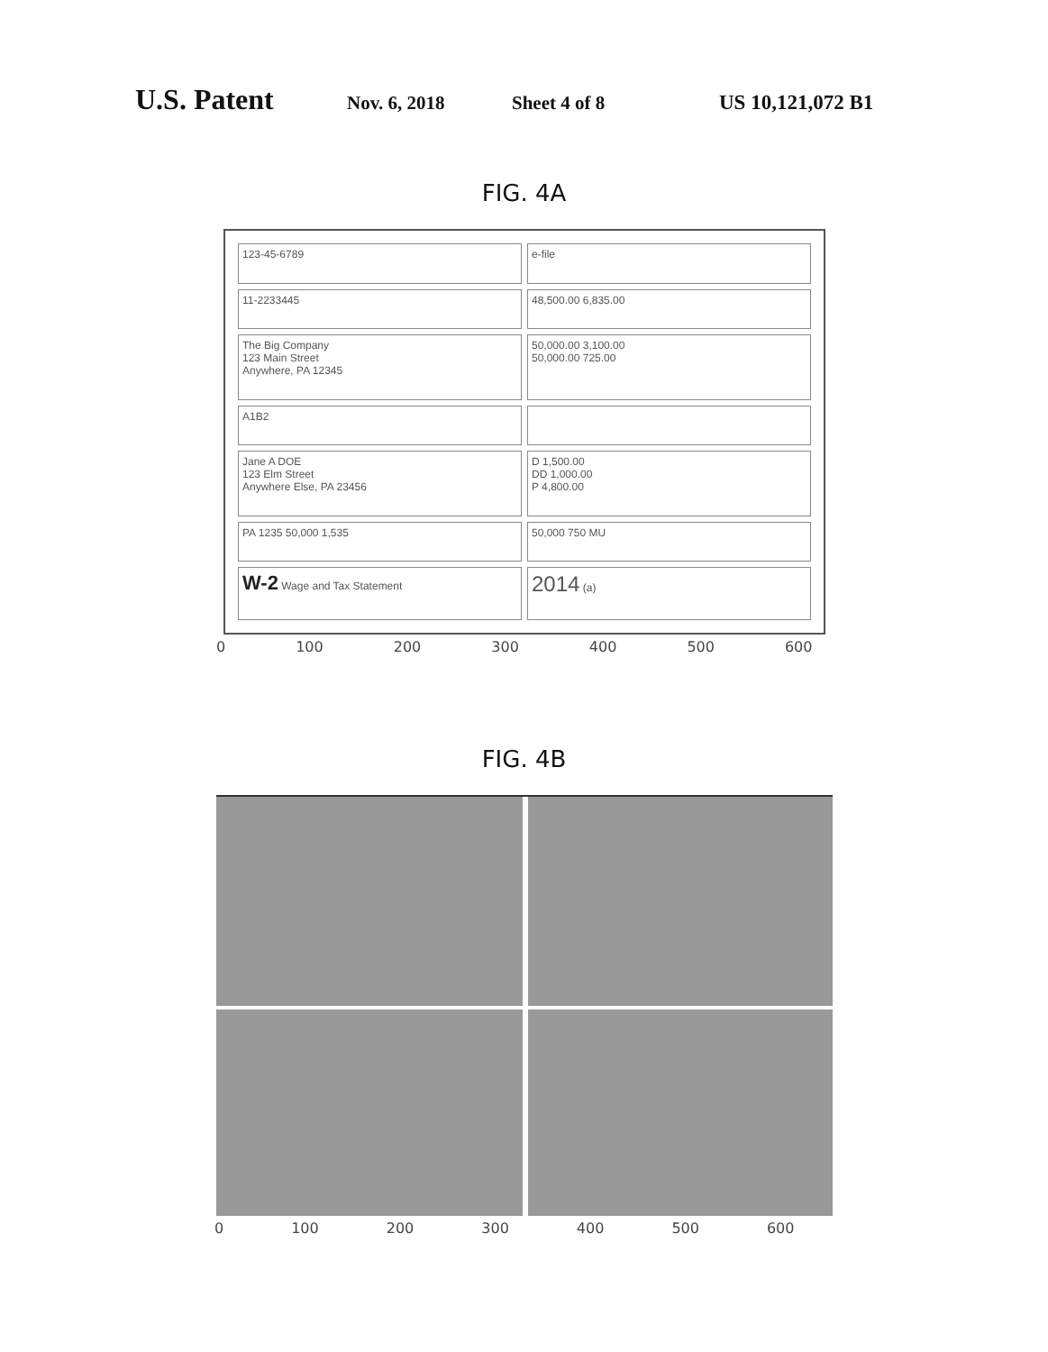U.S. Patent Nov. 6, 2018 Sheet 4 of 8 US 10,121,072 B1
FIG. 4A
123-45-6789
e-file
11-2233445
48,500.00 6,835.00
The Big Company
123 Main Street
Anywhere, PA 12345
50,000.00 3,100.00
50,000.00 725.00
A1B2
Jane A DOE
123 Elm Street
Anywhere Else, PA 23456
D 1,500.00
DD 1,000.00
P 4,800.00
PA 1235 50,000 1,535
50,000 750 MU
W-2 Wage and Tax Statement
2014 (a)
0 100 200 300 400 500 600
FIG. 4B
0 100 200 300 400 500 600